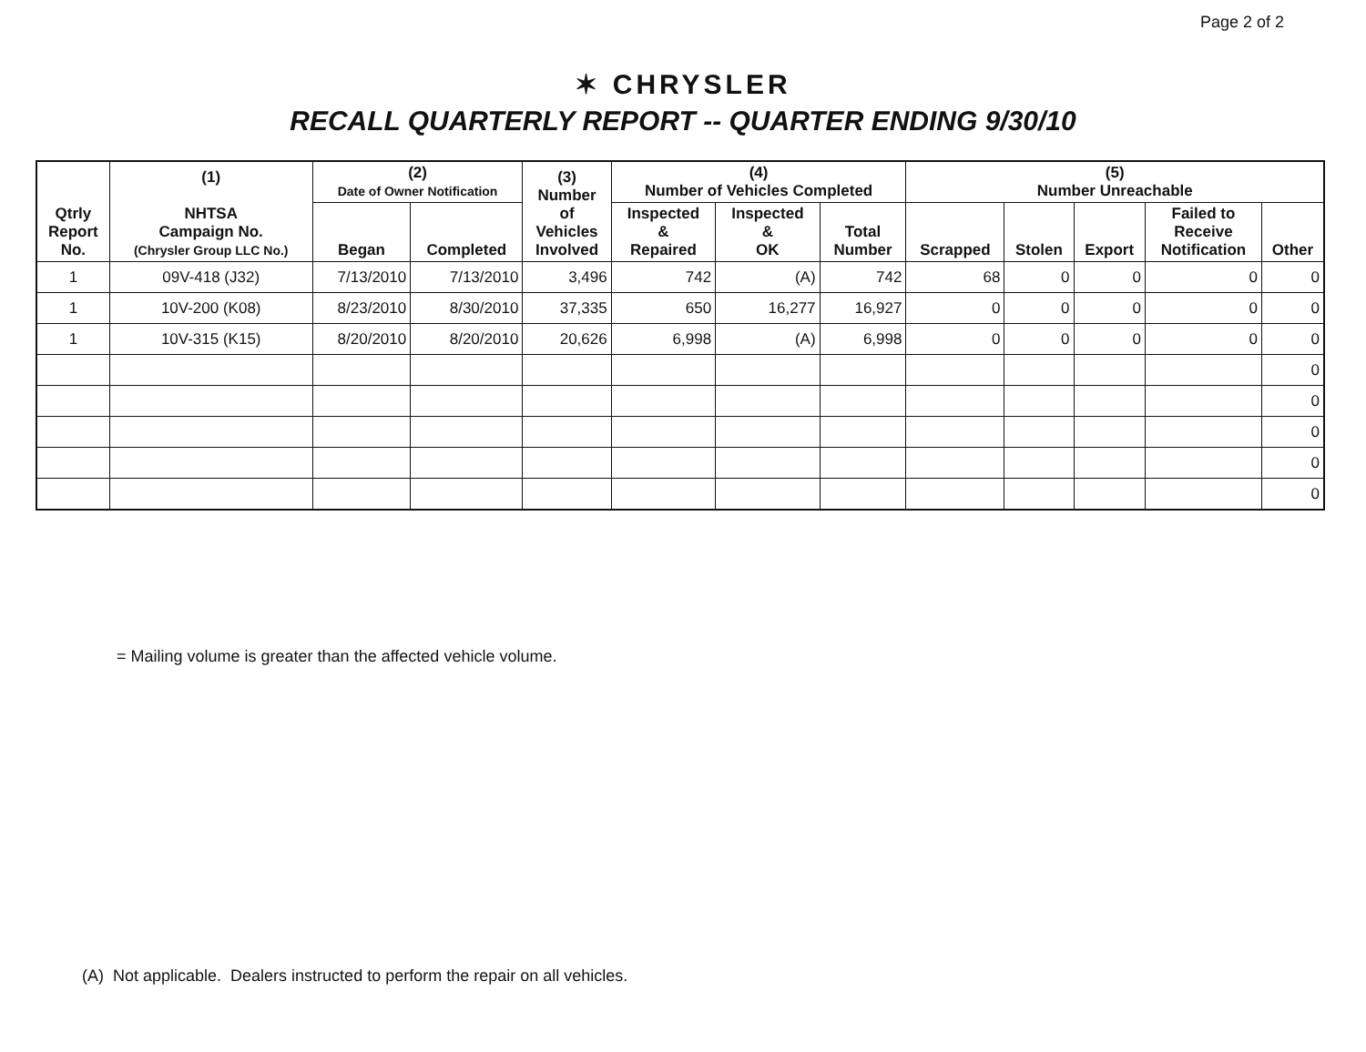Page 2 of 2
✶ CHRYSLER
RECALL QUARTERLY REPORT -- QUARTER ENDING 9/30/10
| Qtrly Report No. | (1) NHTSA Campaign No. (Chrysler Group LLC No.) | (2) Date of Owner Notification | | (3) Number of Vehicles Involved | (4) Number of Vehicles Completed | | | (5) Number Unreachable | | | | |
| --- | --- | --- | --- | --- | --- | --- | --- | --- | --- | --- | --- | --- |
| | | Began | Completed | | Inspected & Repaired | Inspected & OK | Total Number | Scrapped | Stolen | Export | Failed to Receive Notification | Other |
| 1 | 09V-418 (J32) | 7/13/2010 | 7/13/2010 | 3,496 | 742 | (A) | 742 | 68 | 0 | 0 | 0 | 0 |
| 1 | 10V-200 (K08) | 8/23/2010 | 8/30/2010 | 37,335 | 650 | 16,277 | 16,927 | 0 | 0 | 0 | 0 | 0 |
| 1 | 10V-315 (K15) | 8/20/2010 | 8/20/2010 | 20,626 | 6,998 | (A) | 6,998 | 0 | 0 | 0 | 0 | 0 |
| | | | | | | | | | | | | 0 |
| | | | | | | | | | | | | 0 |
| | | | | | | | | | | | | 0 |
| | | | | | | | | | | | | 0 |
| | | | | | | | | | | | | 0 |
= Mailing volume is greater than the affected vehicle volume.
(A) Not applicable. Dealers instructed to perform the repair on all vehicles.